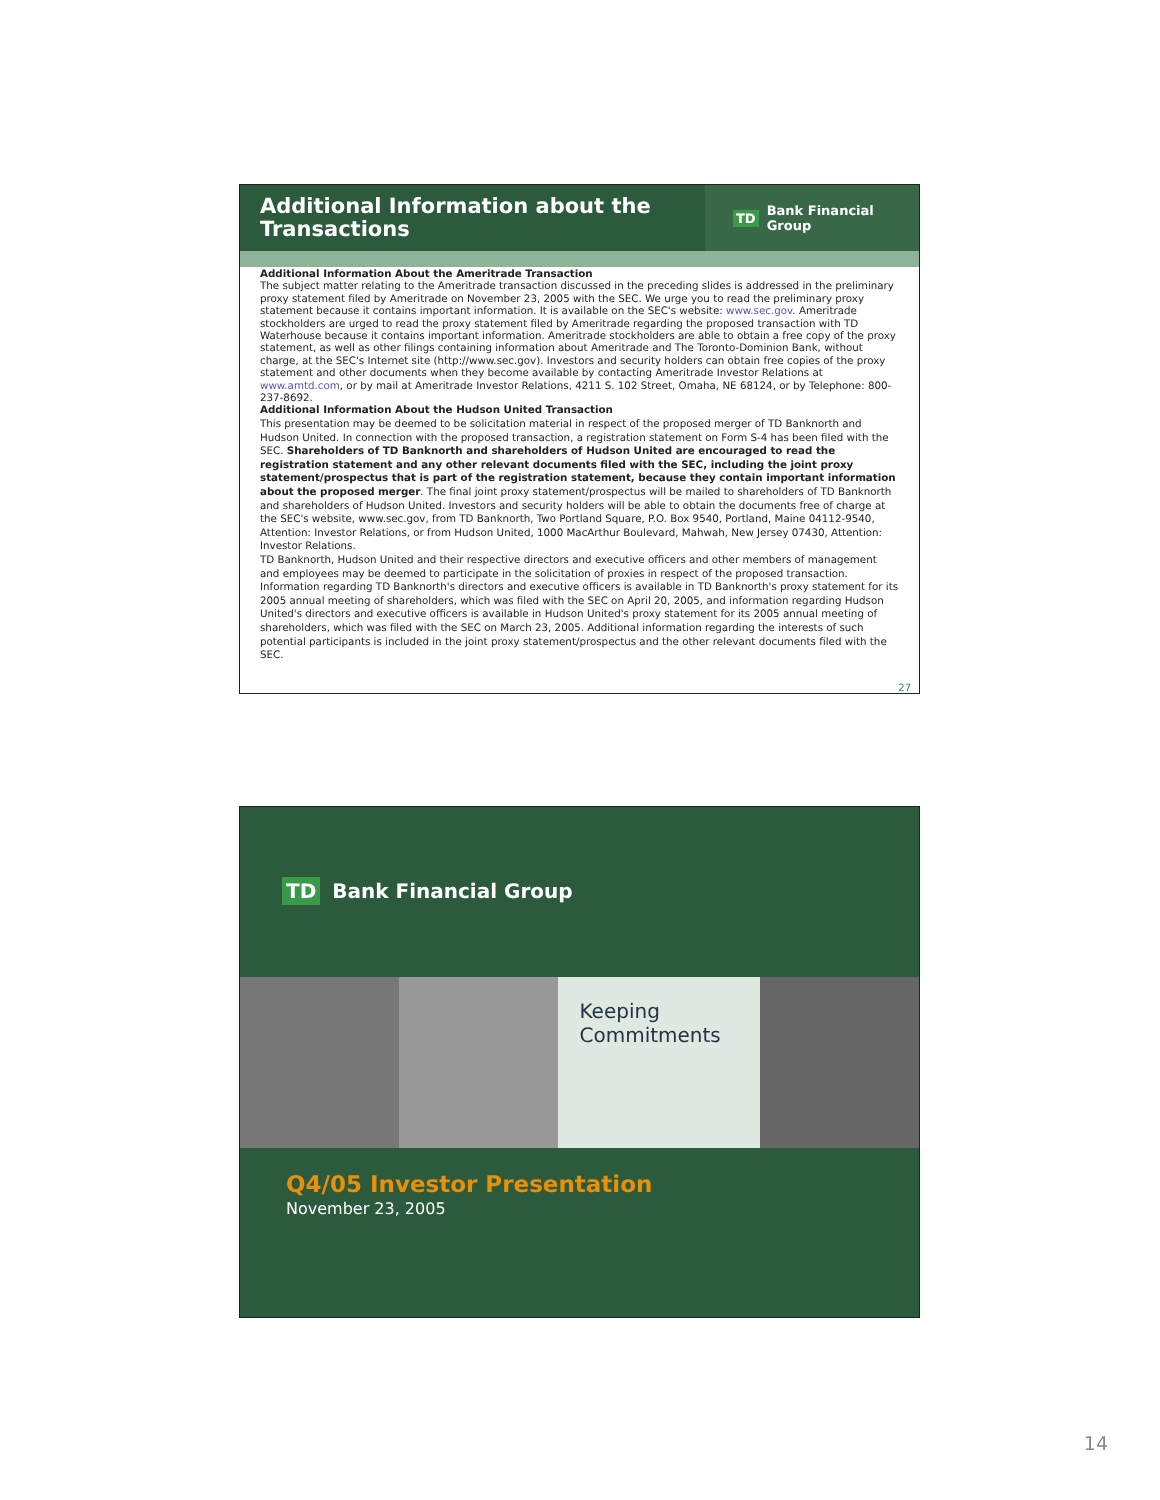Additional Information about the Transactions
TD Bank Financial Group
Additional Information About the Ameritrade Transaction
The subject matter relating to the Ameritrade transaction discussed in the preceding slides is addressed in the preliminary proxy statement filed by Ameritrade on November 23, 2005 with the SEC. We urge you to read the preliminary proxy statement because it contains important information. It is available on the SEC's website: www.sec.gov. Ameritrade stockholders are urged to read the proxy statement filed by Ameritrade regarding the proposed transaction with TD Waterhouse because it contains important information. Ameritrade stockholders are able to obtain a free copy of the proxy statement, as well as other filings containing information about Ameritrade and The Toronto-Dominion Bank, without charge, at the SEC's Internet site (http://www.sec.gov). Investors and security holders can obtain free copies of the proxy statement and other documents when they become available by contacting Ameritrade Investor Relations at www.amtd.com, or by mail at Ameritrade Investor Relations, 4211 S. 102 Street, Omaha, NE 68124, or by Telephone: 800-237-8692.
Additional Information About the Hudson United Transaction
This presentation may be deemed to be solicitation material in respect of the proposed merger of TD Banknorth and Hudson United. In connection with the proposed transaction, a registration statement on Form S-4 has been filed with the SEC. Shareholders of TD Banknorth and shareholders of Hudson United are encouraged to read the registration statement and any other relevant documents filed with the SEC, including the joint proxy statement/prospectus that is part of the registration statement, because they contain important information about the proposed merger. The final joint proxy statement/prospectus will be mailed to shareholders of TD Banknorth and shareholders of Hudson United. Investors and security holders will be able to obtain the documents free of charge at the SEC's website, www.sec.gov, from TD Banknorth, Two Portland Square, P.O. Box 9540, Portland, Maine 04112-9540, Attention: Investor Relations, or from Hudson United, 1000 MacArthur Boulevard, Mahwah, New Jersey 07430, Attention: Investor Relations.
TD Banknorth, Hudson United and their respective directors and executive officers and other members of management and employees may be deemed to participate in the solicitation of proxies in respect of the proposed transaction. Information regarding TD Banknorth's directors and executive officers is available in TD Banknorth's proxy statement for its 2005 annual meeting of shareholders, which was filed with the SEC on April 20, 2005, and information regarding Hudson United's directors and executive officers is available in Hudson United's proxy statement for its 2005 annual meeting of shareholders, which was filed with the SEC on March 23, 2005. Additional information regarding the interests of such potential participants is included in the joint proxy statement/prospectus and the other relevant documents filed with the SEC.
27
TD Bank Financial Group
Keeping
Commitments
Q4/05 Investor Presentation
November 23, 2005
14